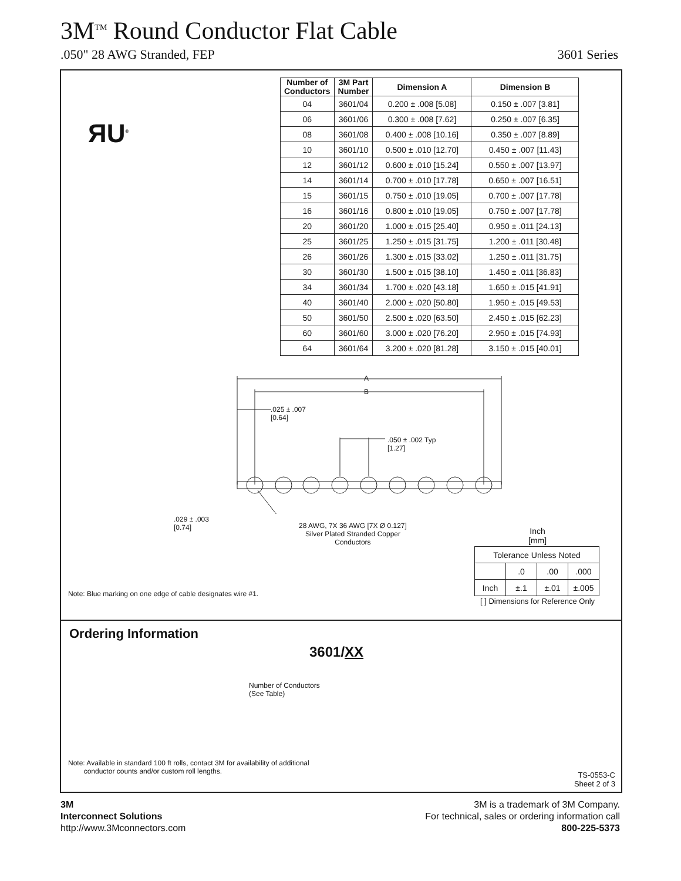3M<sup>TM</sup> Round Conductor Flat Cable
.050" 28 AWG Stranded, FEP 3601 Series
ЯU<sup>®</sup>
| Number of Conductors | 3M Part Number | Dimension A | Dimension B |
| --- | --- | --- | --- |
| 04 | 3601/04 | 0.200 ± .008 [5.08] | 0.150 ± .007 [3.81] |
| 06 | 3601/06 | 0.300 ± .008 [7.62] | 0.250 ± .007 [6.35] |
| 08 | 3601/08 | 0.400 ± .008 [10.16] | 0.350 ± .007 [8.89] |
| 10 | 3601/10 | 0.500 ± .010 [12.70] | 0.450 ± .007 [11.43] |
| 12 | 3601/12 | 0.600 ± .010 [15.24] | 0.550 ± .007 [13.97] |
| 14 | 3601/14 | 0.700 ± .010 [17.78] | 0.650 ± .007 [16.51] |
| 15 | 3601/15 | 0.750 ± .010 [19.05] | 0.700 ± .007 [17.78] |
| 16 | 3601/16 | 0.800 ± .010 [19.05] | 0.750 ± .007 [17.78] |
| 20 | 3601/20 | 1.000 ± .015 [25.40] | 0.950 ± .011 [24.13] |
| 25 | 3601/25 | 1.250 ± .015 [31.75] | 1.200 ± .011 [30.48] |
| 26 | 3601/26 | 1.300 ± .015 [33.02] | 1.250 ± .011 [31.75] |
| 30 | 3601/30 | 1.500 ± .015 [38.10] | 1.450 ± .011 [36.83] |
| 34 | 3601/34 | 1.700 ± .020 [43.18] | 1.650 ± .015 [41.91] |
| 40 | 3601/40 | 2.000 ± .020 [50.80] | 1.950 ± .015 [49.53] |
| 50 | 3601/50 | 2.500 ± .020 [63.50] | 2.450 ± .015 [62.23] |
| 60 | 3601/60 | 3.000 ± .020 [76.20] | 2.950 ± .015 [74.93] |
| 64 | 3601/64 | 3.200 ± .020 [81.28] | 3.150 ± .015 [40.01] |
A
B
.025 ± .007
[0.64]
.050 ± .002 Typ
[1.27]
.029 ± .003
[0.74]
28 AWG, 7X 36 AWG [7X Ø 0.127]
Silver Plated Stranded Copper
Conductors
Inch
[mm]
| Tolerance Unless Noted | | | |
| | .0 | .00 | .000 |
| Inch | ±.1 | ±.01 | ±.005 |
[ ] Dimensions for Reference Only
Note: Blue marking on one edge of cable designates wire #1.
Ordering Information
3601/XX
Number of Conductors
(See Table)
Note: Available in standard 100 ft rolls, contact 3M for availability of additional
conductor counts and/or custom roll lengths.
TS-0553-C
Sheet 2 of 3
3M
Interconnect Solutions
http://www.3Mconnectors.com
3M is a trademark of 3M Company.
For technical, sales or ordering information call
800-225-5373